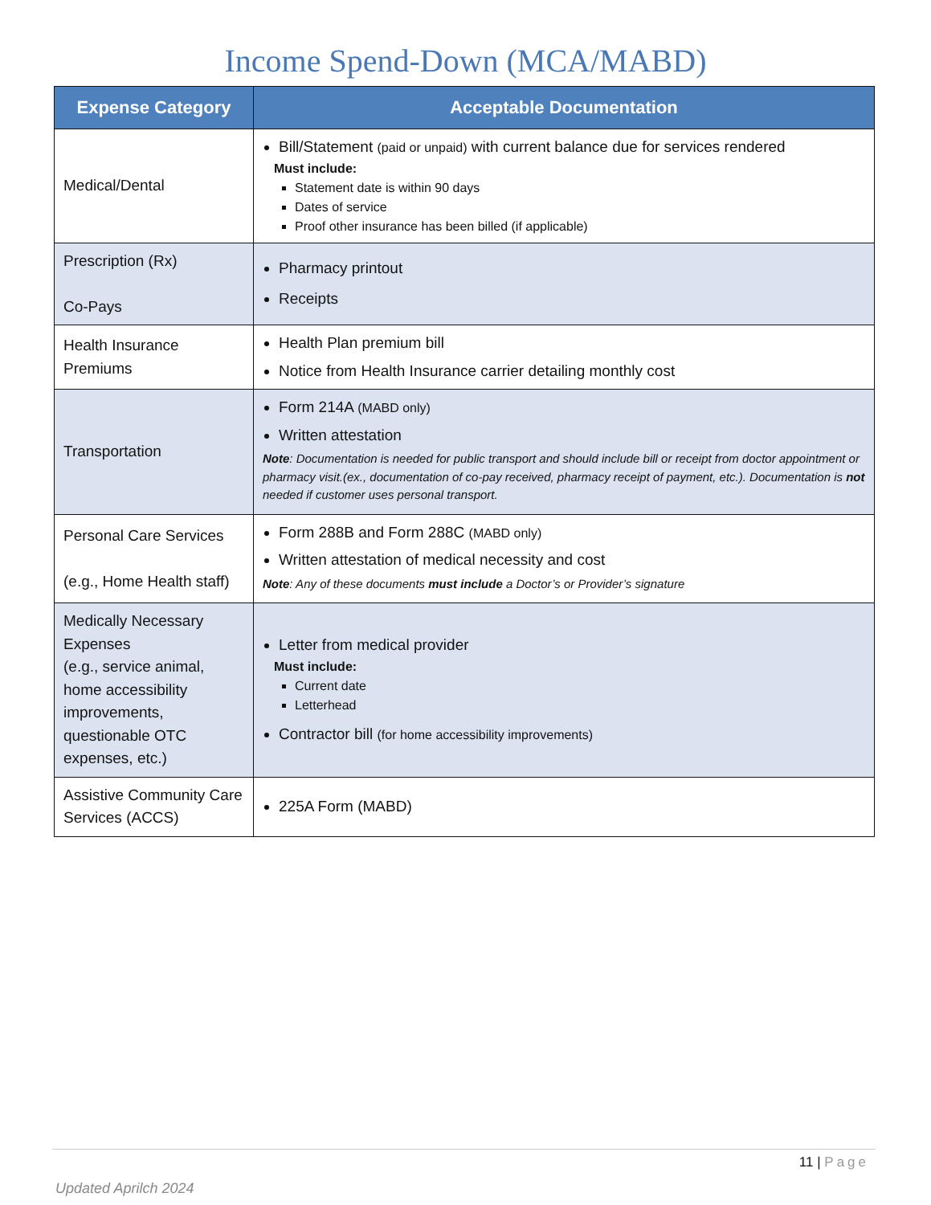Income Spend-Down (MCA/MABD)
| Expense Category | Acceptable Documentation |
| --- | --- |
| Medical/Dental | Bill/Statement (paid or unpaid) with current balance due for services rendered Must include: Statement date is within 90 days Dates of service Proof other insurance has been billed (if applicable) |
| Prescription (Rx) Co-Pays | Pharmacy printout Receipts |
| Health Insurance Premiums | Health Plan premium bill Notice from Health Insurance carrier detailing monthly cost |
| Transportation | Form 214A (MABD only) Written attestation Note : Documentation is needed for public transport and should include bill or receipt from doctor appointment or pharmacy visit.(ex., documentation of co-pay received, pharmacy receipt of payment, etc.). Documentation is not needed if customer uses personal transport. |
| Personal Care Services (e.g., Home Health staff) | Form 288B and Form 288C (MABD only) Written attestation of medical necessity and cost Note : Any of these documents must include a Doctor’s or Provider’s signature |
| Medically Necessary Expenses (e.g., service animal, home accessibility improvements, questionable OTC expenses, etc.) | Letter from medical provider Must include: Current date Letterhead Contractor bill (for home accessibility improvements) |
| Assistive Community Care Services (ACCS) | 225A Form (MABD) |
11 | Page
Updated Aprilch 2024